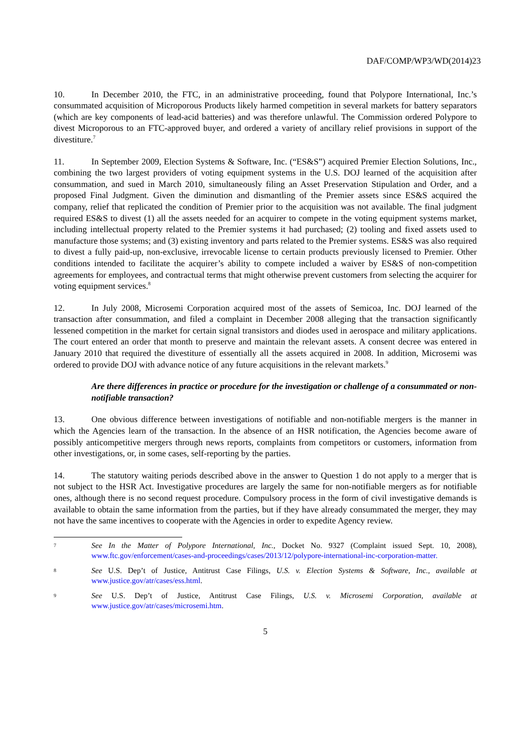DAF/COMP/WP3/WD(2014)23
10. In December 2010, the FTC, in an administrative proceeding, found that Polypore International, Inc.’s consummated acquisition of Microporous Products likely harmed competition in several markets for battery separators (which are key components of lead-acid batteries) and was therefore unlawful. The Commission ordered Polypore to divest Microporous to an FTC-approved buyer, and ordered a variety of ancillary relief provisions in support of the divestiture.<sup>7</sup>
11. In September 2009, Election Systems & Software, Inc. (“ES&S”) acquired Premier Election Solutions, Inc., combining the two largest providers of voting equipment systems in the U.S. DOJ learned of the acquisition after consummation, and sued in March 2010, simultaneously filing an Asset Preservation Stipulation and Order, and a proposed Final Judgment. Given the diminution and dismantling of the Premier assets since ES&S acquired the company, relief that replicated the condition of Premier prior to the acquisition was not available. The final judgment required ES&S to divest (1) all the assets needed for an acquirer to compete in the voting equipment systems market, including intellectual property related to the Premier systems it had purchased; (2) tooling and fixed assets used to manufacture those systems; and (3) existing inventory and parts related to the Premier systems. ES&S was also required to divest a fully paid-up, non-exclusive, irrevocable license to certain products previously licensed to Premier. Other conditions intended to facilitate the acquirer’s ability to compete included a waiver by ES&S of non-competition agreements for employees, and contractual terms that might otherwise prevent customers from selecting the acquirer for voting equipment services.<sup>8</sup>
12. In July 2008, Microsemi Corporation acquired most of the assets of Semicoa, Inc. DOJ learned of the transaction after consummation, and filed a complaint in December 2008 alleging that the transaction significantly lessened competition in the market for certain signal transistors and diodes used in aerospace and military applications. The court entered an order that month to preserve and maintain the relevant assets. A consent decree was entered in January 2010 that required the divestiture of essentially all the assets acquired in 2008. In addition, Microsemi was ordered to provide DOJ with advance notice of any future acquisitions in the relevant markets.<sup>9</sup>
Are there differences in practice or procedure for the investigation or challenge of a consummated or non-notifiable transaction?
13. One obvious difference between investigations of notifiable and non-notifiable mergers is the manner in which the Agencies learn of the transaction. In the absence of an HSR notification, the Agencies become aware of possibly anticompetitive mergers through news reports, complaints from competitors or customers, information from other investigations, or, in some cases, self-reporting by the parties.
14. The statutory waiting periods described above in the answer to Question 1 do not apply to a merger that is not subject to the HSR Act. Investigative procedures are largely the same for non-notifiable mergers as for notifiable ones, although there is no second request procedure. Compulsory process in the form of civil investigative demands is available to obtain the same information from the parties, but if they have already consummated the merger, they may not have the same incentives to cooperate with the Agencies in order to expedite Agency review.
7
See In the Matter of Polypore International, Inc., Docket No. 9327 (Complaint issued Sept. 10, 2008), www.ftc.gov/enforcement/cases-and-proceedings/cases/2013/12/polypore-international-inc-corporation-matter.
8
See U.S. Dep’t of Justice, Antitrust Case Filings, U.S. v. Election Systems & Software, Inc., available at www.justice.gov/atr/cases/ess.html.
9
See U.S. Dep’t of Justice, Antitrust Case Filings, U.S. v. Microsemi Corporation, available at www.justice.gov/atr/cases/microsemi.htm.
5